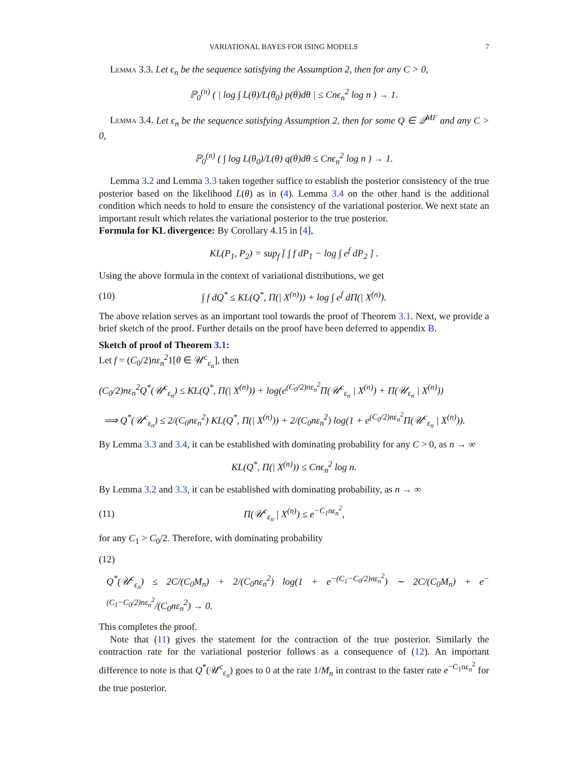VARIATIONAL BAYES FOR ISING MODELS 7
Lemma 3.3. Let ϵ<sub>n</sub> be the sequence satisfying the Assumption 2, then for any C > 0,
ℙ<sub>0</sub><sup>(n)</sup> ( | log ∫ L(θ)/L(θ<sub>0</sub>) p(θ)dθ | ≤ Cnϵ<sub>n</sub><sup>2</sup> log n ) → 1.
Lemma 3.4. Let ϵ<sub>n</sub> be the sequence satisfying Assumption 2, then for some Q ∈ 𝒬<sup>MF</sup> and any C > 0,
ℙ<sub>0</sub><sup>(n)</sup> ( ∫ log L(θ<sub>0</sub>)/L(θ) q(θ)dθ ≤ Cnϵ<sub>n</sub><sup>2</sup> log n ) → 1.
Lemma 3.2 and Lemma 3.3 taken together suffice to establish the posterior consistency of the true posterior based on the likelihood L(θ) as in (4). Lemma 3.4 on the other hand is the additional condition which needs to hold to ensure the consistency of the variational posterior. We next state an important result which relates the variational posterior to the true posterior.
Formula for KL divergence: By Corollary 4.15 in [4],
KL(P<sub>1</sub>, P<sub>2</sub>) = sup<sub>f</sub> [ ∫ f dP<sub>1</sub> − log ∫ e<sup>f</sup> dP<sub>2</sub> ] .
Using the above formula in the context of variational distributions, we get
(10) ∫ f dQ<sup>*</sup> ≤ KL(Q<sup>*</sup>, Π(| X<sup>(n)</sup>)) + log ∫ e<sup>f</sup> dΠ(| X<sup>(n)</sup>).
The above relation serves as an important tool towards the proof of Theorem 3.1. Next, we provide a brief sketch of the proof. Further details on the proof have been deferred to appendix B.
Sketch of proof of Theorem 3.1:
Let f = (C<sub>0</sub>/2)nε<sub>n</sub><sup>2</sup>1[θ ∈ 𝒰<sup>c</sup><sub>ε<sub>n</sub></sub>], then
(C<sub>0</sub>/2)nε<sub>n</sub><sup>2</sup>Q<sup>*</sup>(𝒰<sup>c</sup><sub>ε<sub>n</sub></sub>) ≤ KL(Q<sup>*</sup>, Π(| X<sup>(n)</sup>)) + log(e<sup>(C<sub>0</sub>/2)nε<sub>n</sub><sup>2</sup></sup>Π(𝒰<sup>c</sup><sub>ε<sub>n</sub></sub> | X<sup>(n)</sup>) + Π(𝒰<sub>ε<sub>n</sub></sub> | X<sup>(n)</sup>))
⟹ Q<sup>*</sup>(𝒰<sup>c</sup><sub>ε<sub>n</sub></sub>) ≤ 2/(C<sub>0</sub>nε<sub>n</sub><sup>2</sup>) KL(Q<sup>*</sup>, Π(| X<sup>(n)</sup>)) + 2/(C<sub>0</sub>nε<sub>n</sub><sup>2</sup>) log(1 + e<sup>(C<sub>0</sub>/2)nε<sub>n</sub><sup>2</sup></sup>Π(𝒰<sup>c</sup><sub>ε<sub>n</sub></sub> | X<sup>(n)</sup>)).
By Lemma 3.3 and 3.4, it can be established with dominating probability for any C > 0, as n → ∞
KL(Q<sup>*</sup>, Π(| X<sup>(n)</sup>)) ≤ Cnϵ<sub>n</sub><sup>2</sup> log n.
By Lemma 3.2 and 3.3, it can be established with dominating probability, as n → ∞
(11) Π(𝒰<sup>c</sup><sub>ε<sub>n</sub></sub> | X<sup>(n)</sup>) ≤ e<sup>−C<sub>1</sub>nε<sub>n</sub><sup>2</sup></sup>,
for any C<sub>1</sub> > C<sub>0</sub>/2. Therefore, with dominating probability
(12)
Q<sup>*</sup>(𝒰<sup>c</sup><sub>ε<sub>n</sub></sub>) ≤ 2C/(C<sub>0</sub>M<sub>n</sub>) + 2/(C<sub>0</sub>nε<sub>n</sub><sup>2</sup>) log(1 + e<sup>−(C<sub>1</sub>−C<sub>0</sub>/2)nε<sub>n</sub><sup>2</sup></sup>) ∼ 2C/(C<sub>0</sub>M<sub>n</sub>) + e<sup>−(C<sub>1</sub>−C<sub>0</sub>/2)nε<sub>n</sub><sup>2</sup></sup>/(C<sub>0</sub>nε<sub>n</sub><sup>2</sup>) → 0.
This completes the proof.
Note that (11) gives the statement for the contraction of the true posterior. Similarly the contraction rate for the variational posterior follows as a consequence of (12). An important difference to note is that Q<sup>*</sup>(𝒰<sup>c</sup><sub>ε<sub>n</sub></sub>) goes to 0 at the rate 1/M<sub>n</sub> in contrast to the faster rate e<sup>−C<sub>1</sub>nε<sub>n</sub><sup>2</sup></sup> for the true posterior.